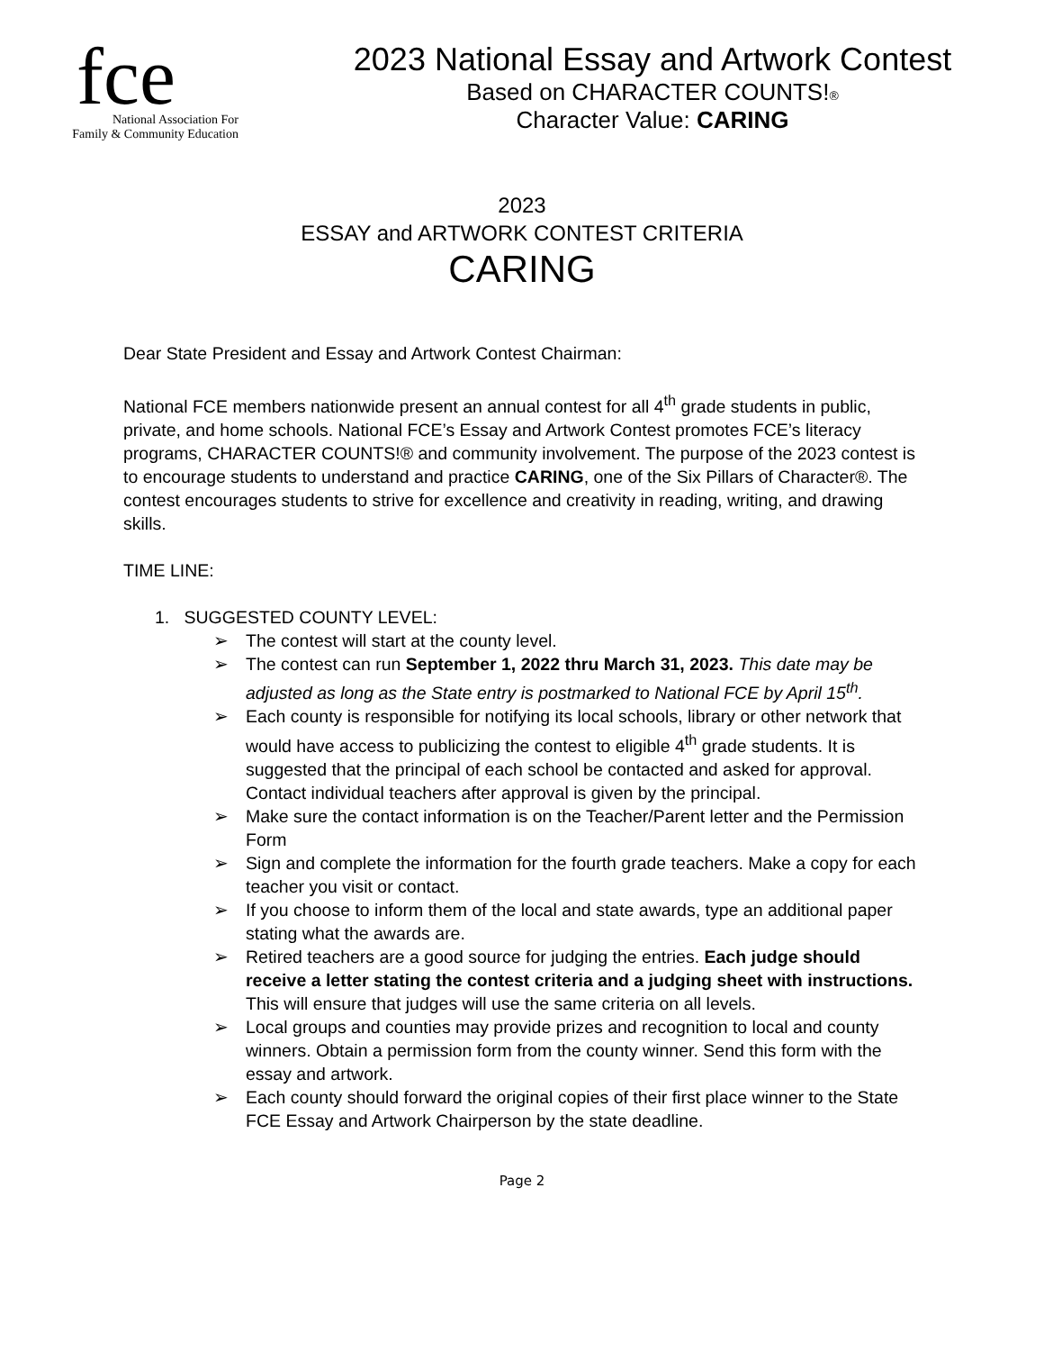fce
National Association For
Family & Community Education
2023 National Essay and Artwork Contest
Based on CHARACTER COUNTS!®
Character Value: CARING
2023
ESSAY and ARTWORK CONTEST CRITERIA
CARING
Dear State President and Essay and Artwork Contest Chairman:
National FCE members nationwide present an annual contest for all 4<sup>th</sup> grade students in public, private, and home schools. National FCE’s Essay and Artwork Contest promotes FCE’s literacy programs, CHARACTER COUNTS!® and community involvement. The purpose of the 2023 contest is to encourage students to understand and practice CARING, one of the Six Pillars of Character®. The contest encourages students to strive for excellence and creativity in reading, writing, and drawing skills.
TIME LINE:
1. SUGGESTED COUNTY LEVEL:
➢ The contest will start at the county level.
➢ The contest can run September 1, 2022 thru March 31, 2023. This date may be adjusted as long as the State entry is postmarked to National FCE by April 15<sup>th</sup>.
➢ Each county is responsible for notifying its local schools, library or other network that would have access to publicizing the contest to eligible 4<sup>th</sup> grade students. It is suggested that the principal of each school be contacted and asked for approval. Contact individual teachers after approval is given by the principal.
➢ Make sure the contact information is on the Teacher/Parent letter and the Permission Form
➢ Sign and complete the information for the fourth grade teachers. Make a copy for each teacher you visit or contact.
➢ If you choose to inform them of the local and state awards, type an additional paper stating what the awards are.
➢ Retired teachers are a good source for judging the entries. Each judge should receive a letter stating the contest criteria and a judging sheet with instructions. This will ensure that judges will use the same criteria on all levels.
➢ Local groups and counties may provide prizes and recognition to local and county winners. Obtain a permission form from the county winner. Send this form with the essay and artwork.
➢ Each county should forward the original copies of their first place winner to the State FCE Essay and Artwork Chairperson by the state deadline.
Page 2